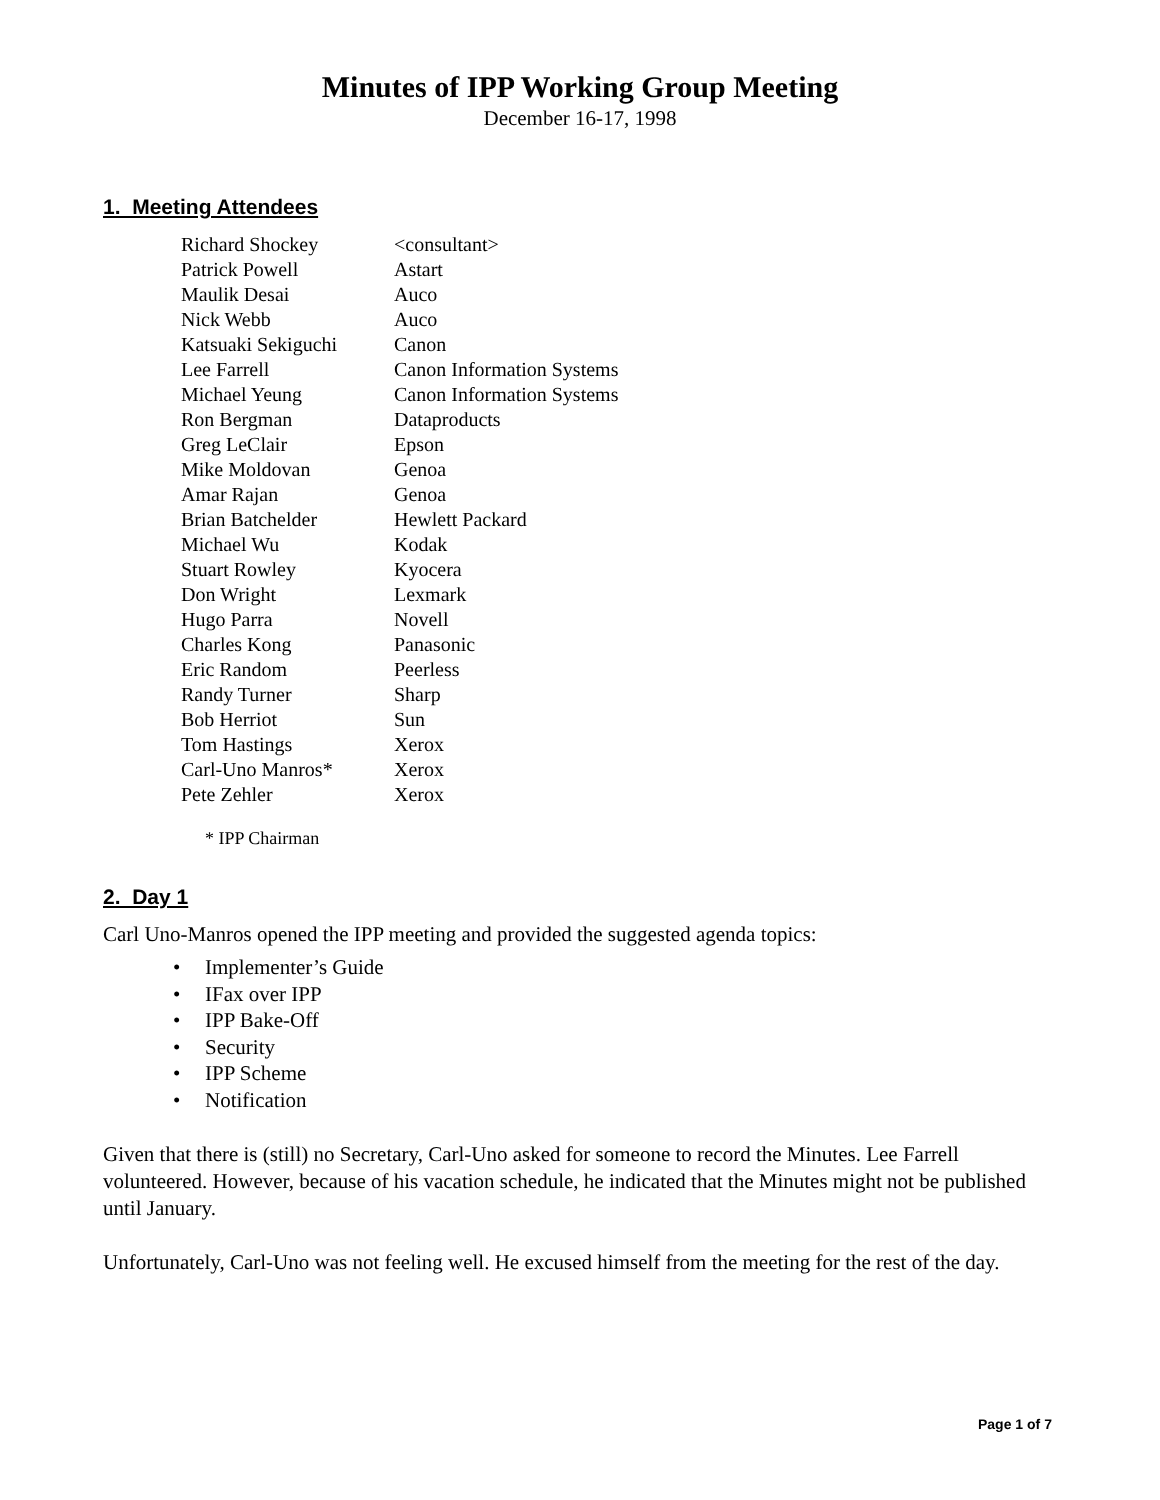Minutes of IPP Working Group Meeting
December 16-17, 1998
1. Meeting Attendees
| Richard Shockey | <consultant> |
| Patrick Powell | Astart |
| Maulik Desai | Auco |
| Nick Webb | Auco |
| Katsuaki Sekiguchi | Canon |
| Lee Farrell | Canon Information Systems |
| Michael Yeung | Canon Information Systems |
| Ron Bergman | Dataproducts |
| Greg LeClair | Epson |
| Mike Moldovan | Genoa |
| Amar Rajan | Genoa |
| Brian Batchelder | Hewlett Packard |
| Michael Wu | Kodak |
| Stuart Rowley | Kyocera |
| Don Wright | Lexmark |
| Hugo Parra | Novell |
| Charles Kong | Panasonic |
| Eric Random | Peerless |
| Randy Turner | Sharp |
| Bob Herriot | Sun |
| Tom Hastings | Xerox |
| Carl-Uno Manros* | Xerox |
| Pete Zehler | Xerox |
* IPP Chairman
2. Day 1
Carl Uno-Manros opened the IPP meeting and provided the suggested agenda topics:
• Implementer’s Guide
• IFax over IPP
• IPP Bake-Off
• Security
• IPP Scheme
• Notification
Given that there is (still) no Secretary, Carl-Uno asked for someone to record the Minutes. Lee Farrell volunteered. However, because of his vacation schedule, he indicated that the Minutes might not be published until January.
Unfortunately, Carl-Uno was not feeling well. He excused himself from the meeting for the rest of the day.
Page 1 of 7